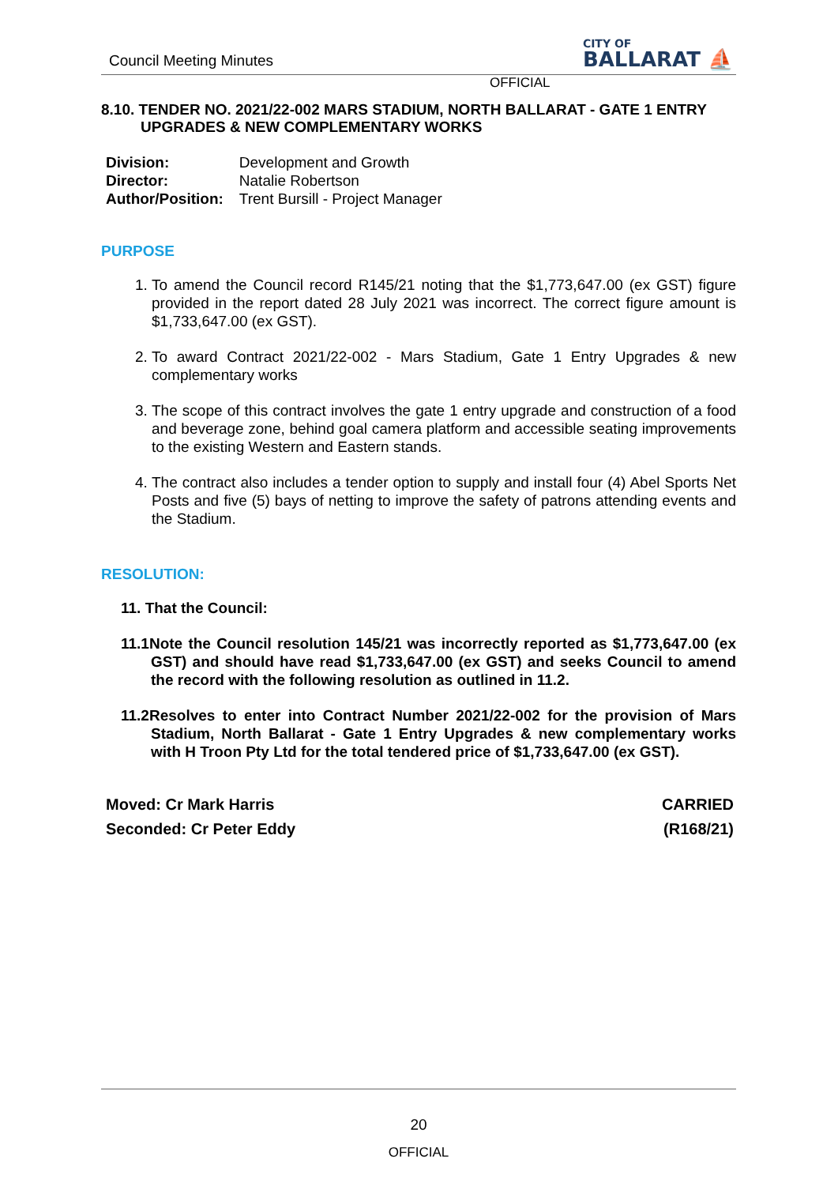Council Meeting Minutes
CITY OF
BALLARAT ⛵
OFFICIAL
8.10. TENDER NO. 2021/22-002 MARS STADIUM, NORTH BALLARAT - GATE 1 ENTRY UPGRADES & NEW COMPLEMENTARY WORKS
| Division: | Development and Growth |
| Director: | Natalie Robertson |
| Author/Position: | Trent Bursill - Project Manager |
PURPOSE
1. To amend the Council record R145/21 noting that the $1,773,647.00 (ex GST) figure provided in the report dated 28 July 2021 was incorrect. The correct figure amount is $1,733,647.00 (ex GST).
2. To award Contract 2021/22-002 - Mars Stadium, Gate 1 Entry Upgrades & new complementary works
3. The scope of this contract involves the gate 1 entry upgrade and construction of a food and beverage zone, behind goal camera platform and accessible seating improvements to the existing Western and Eastern stands.
4. The contract also includes a tender option to supply and install four (4) Abel Sports Net Posts and five (5) bays of netting to improve the safety of patrons attending events and the Stadium.
RESOLUTION:
11. That the Council:
11.1Note the Council resolution 145/21 was incorrectly reported as $1,773,647.00 (ex GST) and should have read $1,733,647.00 (ex GST) and seeks Council to amend the record with the following resolution as outlined in 11.2.
11.2Resolves to enter into Contract Number 2021/22-002 for the provision of Mars Stadium, North Ballarat - Gate 1 Entry Upgrades & new complementary works with H Troon Pty Ltd for the total tendered price of $1,733,647.00 (ex GST).
Moved: Cr Mark Harris
Seconded: Cr Peter Eddy
CARRIED
(R168/21)
20
OFFICIAL